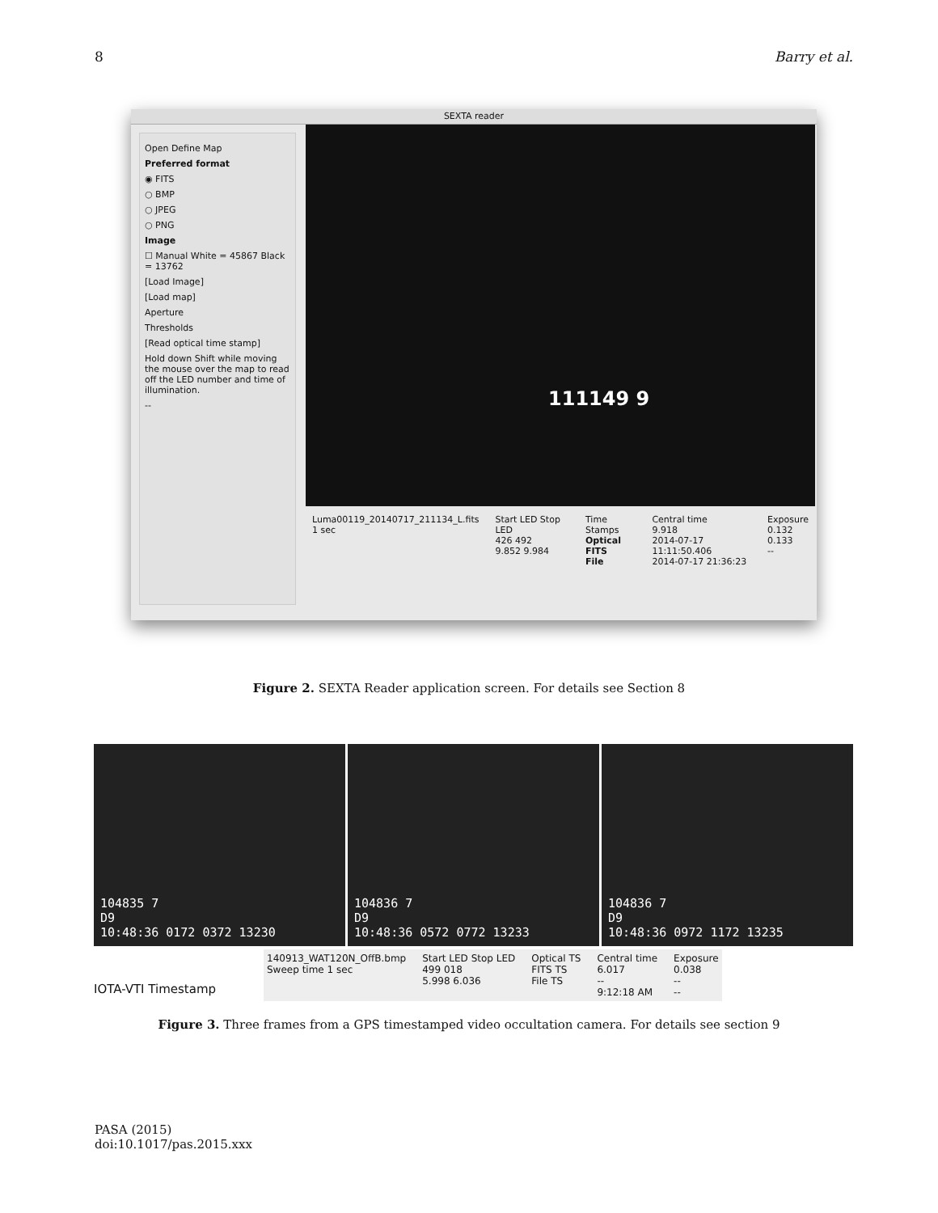8 Barry et al.
SEXTA reader
Open Define Map
Preferred format
◉ FITS
○ BMP
○ JPEG
○ PNG
Image
☐ Manual White = 45867 Black = 13762
[Load Image]
[Load map]
Aperture
Thresholds
[Read optical time stamp]
Hold down Shift while moving the mouse over the map to read off the LED number and time of illumination.
--
111149 9
Luma00119_20140717_211134_L.fits
1 sec
Start LED Stop LED
426 492
9.852 9.984
Time Stamps
Optical
FITS
File
Central time
9.918
2014-07-17 11:11:50.406
2014-07-17 21:36:23
Exposure
0.132
0.133
--
Figure 2. SEXTA Reader application screen. For details see Section 8
104835 7
D9
10:48:36 0172 0372 13230
104836 7
D9
10:48:36 0572 0772 13233
104836 7
D9
10:48:36 0972 1172 13235
IOTA-VTI Timestamp
140913_WAT120N_OffB.bmp
Sweep time 1 sec
Start LED Stop LED
499 018
5.998 6.036
Optical TS
FITS TS
File TS
Central time
6.017
--
9:12:18 AM
Exposure
0.038
--
--
Figure 3. Three frames from a GPS timestamped video occultation camera. For details see section 9
PASA (2015)
doi:10.1017/pas.2015.xxx